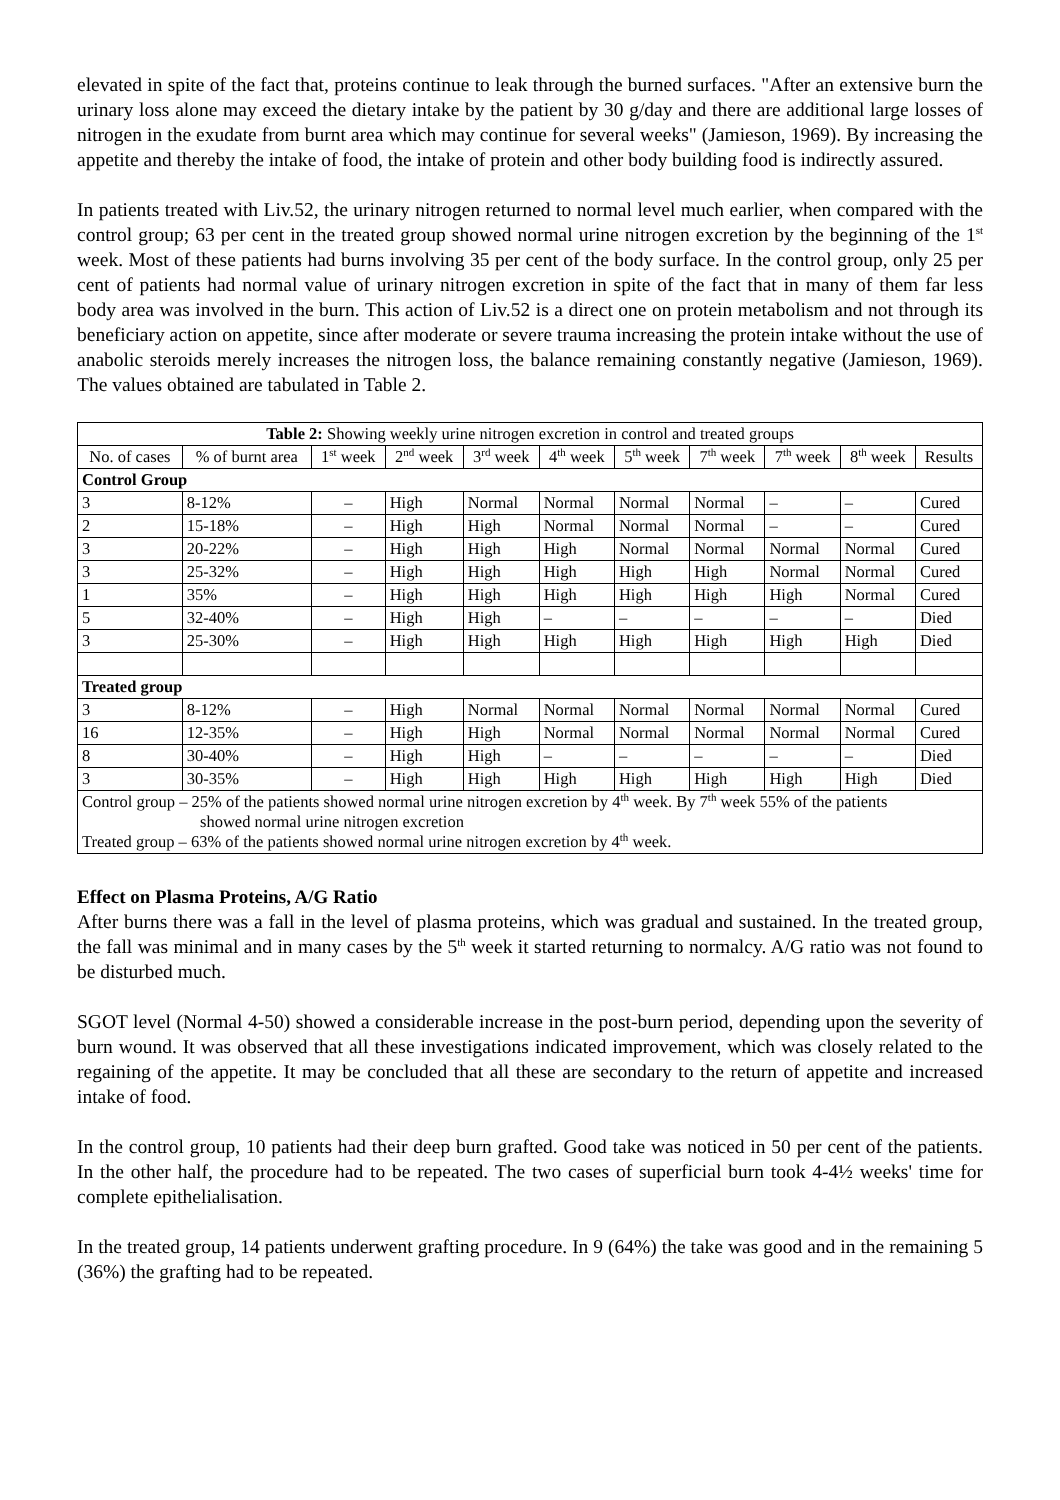elevated in spite of the fact that, proteins continue to leak through the burned surfaces. "After an extensive burn the urinary loss alone may exceed the dietary intake by the patient by 30 g/day and there are additional large losses of nitrogen in the exudate from burnt area which may continue for several weeks" (Jamieson, 1969). By increasing the appetite and thereby the intake of food, the intake of protein and other body building food is indirectly assured.
In patients treated with Liv.52, the urinary nitrogen returned to normal level much earlier, when compared with the control group; 63 per cent in the treated group showed normal urine nitrogen excretion by the beginning of the 1<sup>st</sup> week. Most of these patients had burns involving 35 per cent of the body surface. In the control group, only 25 per cent of patients had normal value of urinary nitrogen excretion in spite of the fact that in many of them far less body area was involved in the burn. This action of Liv.52 is a direct one on protein metabolism and not through its beneficiary action on appetite, since after moderate or severe trauma increasing the protein intake without the use of anabolic steroids merely increases the nitrogen loss, the balance remaining constantly negative (Jamieson, 1969). The values obtained are tabulated in Table 2.
| Table 2: Showing weekly urine nitrogen excretion in control and treated groups | | | | | | | | | | |
| No. of cases | % of burnt area | 1<sup>st</sup> week | 2<sup>nd</sup> week | 3<sup>rd</sup> week | 4<sup>th</sup> week | 5<sup>th</sup> week | 7<sup>th</sup> week | 7<sup>th</sup> week | 8<sup>th</sup> week | Results |
| Control Group | | | | | | | | | | |
| 3 | 8-12% | – | High | Normal | Normal | Normal | Normal | – | – | Cured |
| 2 | 15-18% | – | High | High | Normal | Normal | Normal | – | – | Cured |
| 3 | 20-22% | – | High | High | High | Normal | Normal | Normal | Normal | Cured |
| 3 | 25-32% | – | High | High | High | High | High | Normal | Normal | Cured |
| 1 | 35% | – | High | High | High | High | High | High | Normal | Cured |
| 5 | 32-40% | – | High | High | – | – | – | – | – | Died |
| 3 | 25-30% | – | High | High | High | High | High | High | High | Died |
| Treated group | | | | | | | | | | |
| 3 | 8-12% | – | High | Normal | Normal | Normal | Normal | Normal | Normal | Cured |
| 16 | 12-35% | – | High | High | Normal | Normal | Normal | Normal | Normal | Cured |
| 8 | 30-40% | – | High | High | – | – | – | – | – | Died |
| 3 | 30-35% | – | High | High | High | High | High | High | High | Died |
| Control group – 25% of the patients showed normal urine nitrogen excretion by 4<sup>th</sup> week. By 7<sup>th</sup> week 55% of the patients showed normal urine nitrogen excretion Treated group – 63% of the patients showed normal urine nitrogen excretion by 4<sup>th</sup> week. | | | | | | | | | | |
Effect on Plasma Proteins, A/G Ratio
After burns there was a fall in the level of plasma proteins, which was gradual and sustained. In the treated group, the fall was minimal and in many cases by the 5<sup>th</sup> week it started returning to normalcy. A/G ratio was not found to be disturbed much.
SGOT level (Normal 4-50) showed a considerable increase in the post-burn period, depending upon the severity of burn wound. It was observed that all these investigations indicated improvement, which was closely related to the regaining of the appetite. It may be concluded that all these are secondary to the return of appetite and increased intake of food.
In the control group, 10 patients had their deep burn grafted. Good take was noticed in 50 per cent of the patients. In the other half, the procedure had to be repeated. The two cases of superficial burn took 4-4½ weeks' time for complete epithelialisation.
In the treated group, 14 patients underwent grafting procedure. In 9 (64%) the take was good and in the remaining 5 (36%) the grafting had to be repeated.